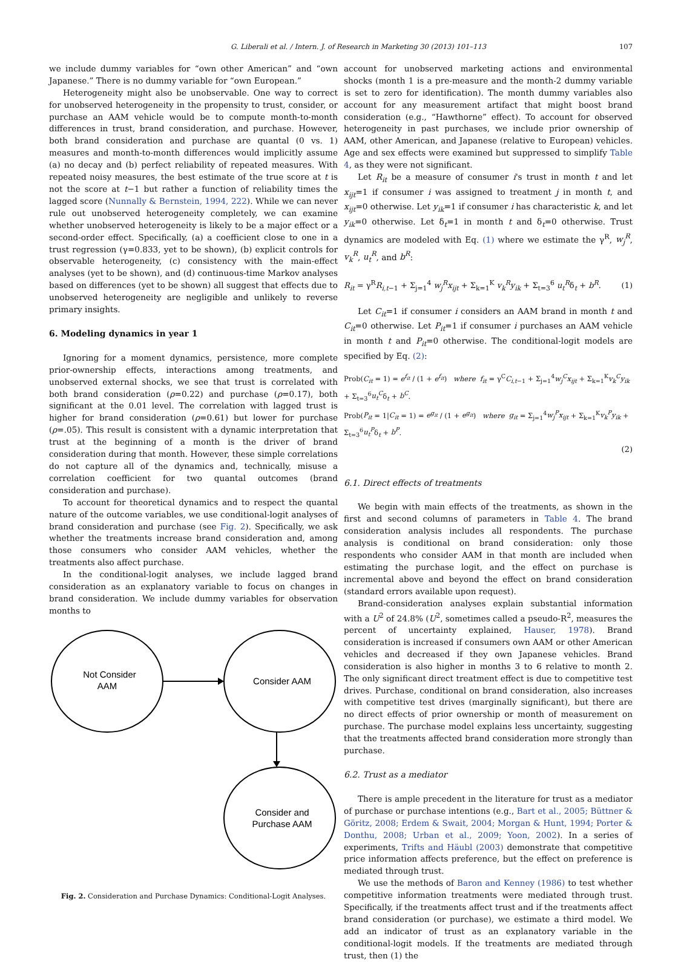G. Liberali et al. / Intern. J. of Research in Marketing 30 (2013) 101–113 107
we include dummy variables for “own other American” and “own Japanese.” There is no dummy variable for “own European.”
Heterogeneity might also be unobservable. One way to correct for unobserved heterogeneity in the propensity to trust, consider, or purchase an AAM vehicle would be to compute month-to-month differences in trust, brand consideration, and purchase. However, both brand consideration and purchase are quantal (0 vs. 1) measures and month-to-month differences would implicitly assume (a) no decay and (b) perfect reliability of repeated measures. With repeated noisy measures, the best estimate of the true score at t is not the score at t−1 but rather a function of reliability times the lagged score (Nunnally & Bernstein, 1994, 222). While we can never rule out unobserved heterogeneity completely, we can examine whether unobserved heterogeneity is likely to be a major effect or a second-order effect. Specifically, (a) a coefficient close to one in a trust regression (γ=0.833, yet to be shown), (b) explicit controls for observable heterogeneity, (c) consistency with the main-effect analyses (yet to be shown), and (d) continuous-time Markov analyses based on differences (yet to be shown) all suggest that effects due to unobserved heterogeneity are negligible and unlikely to reverse primary insights.
6. Modeling dynamics in year 1
Ignoring for a moment dynamics, persistence, more complete prior-ownership effects, interactions among treatments, and unobserved external shocks, we see that trust is correlated with both brand consideration (ρ=0.22) and purchase (ρ=0.17), both significant at the 0.01 level. The correlation with lagged trust is higher for brand consideration (ρ=0.61) but lower for purchase (ρ=.05). This result is consistent with a dynamic interpretation that trust at the beginning of a month is the driver of brand consideration during that month. However, these simple correlations do not capture all of the dynamics and, technically, misuse a correlation coefficient for two quantal outcomes (brand consideration and purchase).
To account for theoretical dynamics and to respect the quantal nature of the outcome variables, we use conditional-logit analyses of brand consideration and purchase (see Fig. 2). Specifically, we ask whether the treatments increase brand consideration and, among those consumers who consider AAM vehicles, whether the treatments also affect purchase.
In the conditional-logit analyses, we include lagged brand consideration as an explanatory variable to focus on changes in brand consideration. We include dummy variables for observation months to
Not Consider
AAM
Consider AAM
Consider and
Purchase AAM
Fig. 2. Consideration and Purchase Dynamics: Conditional-Logit Analyses.
account for unobserved marketing actions and environmental shocks (month 1 is a pre-measure and the month-2 dummy variable is set to zero for identification). The month dummy variables also account for any measurement artifact that might boost brand consideration (e.g., “Hawthorne” effect). To account for observed heterogeneity in past purchases, we include prior ownership of AAM, other American, and Japanese (relative to European) vehicles. Age and sex effects were examined but suppressed to simplify Table 4, as they were not significant.
Let R<sub>it</sub> be a measure of consumer i's trust in month t and let x<sub>ijt</sub>=1 if consumer i was assigned to treatment j in month t, and x<sub>ijt</sub>=0 otherwise. Let y<sub>ik</sub>=1 if consumer i has characteristic k, and let y<sub>ik</sub>=0 otherwise. Let δ<sub>t</sub>=1 in month t and δ<sub>t</sub>=0 otherwise. Trust dynamics are modeled with Eq. (1) where we estimate the γ<sup>R</sup>, w<sub>j</sub><sup>R</sup>, v<sub>k</sub><sup>R</sup>, u<sub>t</sub><sup>R</sup>, and b<sup>R</sup>:
R<sub>it</sub> = γ<sup>R</sup>R<sub>i,t−1</sub> + Σ<sub>j=1</sub><sup>4</sup> w<sub>j</sub><sup>R</sup>x<sub>ijt</sub> + Σ<sub>k=1</sub><sup>K</sup> v<sub>k</sub><sup>R</sup>y<sub>ik</sub> + Σ<sub>t=3</sub><sup>6</sup> u<sub>t</sub><sup>R</sup>δ<sub>t</sub> + b<sup>R</sup>. (1)
Let C<sub>it</sub>=1 if consumer i considers an AAM brand in month t and C<sub>it</sub>=0 otherwise. Let P<sub>it</sub>=1 if consumer i purchases an AAM vehicle in month t and P<sub>it</sub>=0 otherwise. The conditional-logit models are specified by Eq. (2):
Prob(C<sub>it</sub> = 1) = e<sup>f<sub>it</sub></sup> / (1 + e<sup>f<sub>it</sub></sup>) where f<sub>it</sub> = γ<sup>C</sup>C<sub>i,t−1</sub> + Σ<sub>j=1</sub><sup>4</sup>w<sub>j</sub><sup>C</sup>x<sub>ijt</sub> + Σ<sub>k=1</sub><sup>K</sup>v<sub>k</sub><sup>C</sup>y<sub>ik</sub> + Σ<sub>t=3</sub><sup>6</sup>u<sub>t</sub><sup>C</sup>δ<sub>t</sub> + b<sup>C</sup>.
Prob(P<sub>it</sub> = 1|C<sub>it</sub> = 1) = e<sup>g<sub>it</sub></sup> / (1 + e<sup>g<sub>it</sub></sup>) where g<sub>it</sub> = Σ<sub>j=1</sub><sup>4</sup>w<sub>j</sub><sup>P</sup>x<sub>ijt</sub> + Σ<sub>k=1</sub><sup>K</sup>v<sub>k</sub><sup>P</sup>y<sub>ik</sub> + Σ<sub>t=3</sub><sup>6</sup>u<sub>t</sub><sup>P</sup>δ<sub>t</sub> + b<sup>P</sup>.
(2)
6.1. Direct effects of treatments
We begin with main effects of the treatments, as shown in the first and second columns of parameters in Table 4. The brand consideration analysis includes all respondents. The purchase analysis is conditional on brand consideration: only those respondents who consider AAM in that month are included when estimating the purchase logit, and the effect on purchase is incremental above and beyond the effect on brand consideration (standard errors available upon request).
Brand-consideration analyses explain substantial information with a U<sup>2</sup> of 24.8% (U<sup>2</sup>, sometimes called a pseudo-R<sup>2</sup>, measures the percent of uncertainty explained, Hauser, 1978). Brand consideration is increased if consumers own AAM or other American vehicles and decreased if they own Japanese vehicles. Brand consideration is also higher in months 3 to 6 relative to month 2. The only significant direct treatment effect is due to competitive test drives. Purchase, conditional on brand consideration, also increases with competitive test drives (marginally significant), but there are no direct effects of prior ownership or month of measurement on purchase. The purchase model explains less uncertainty, suggesting that the treatments affected brand consideration more strongly than purchase.
6.2. Trust as a mediator
There is ample precedent in the literature for trust as a mediator of purchase or purchase intentions (e.g., Bart et al., 2005; Büttner & Göritz, 2008; Erdem & Swait, 2004; Morgan & Hunt, 1994; Porter & Donthu, 2008; Urban et al., 2009; Yoon, 2002). In a series of experiments, Trifts and Häubl (2003) demonstrate that competitive price information affects preference, but the effect on preference is mediated through trust.
We use the methods of Baron and Kenney (1986) to test whether competitive information treatments were mediated through trust. Specifically, if the treatments affect trust and if the treatments affect brand consideration (or purchase), we estimate a third model. We add an indicator of trust as an explanatory variable in the conditional-logit models. If the treatments are mediated through trust, then (1) the